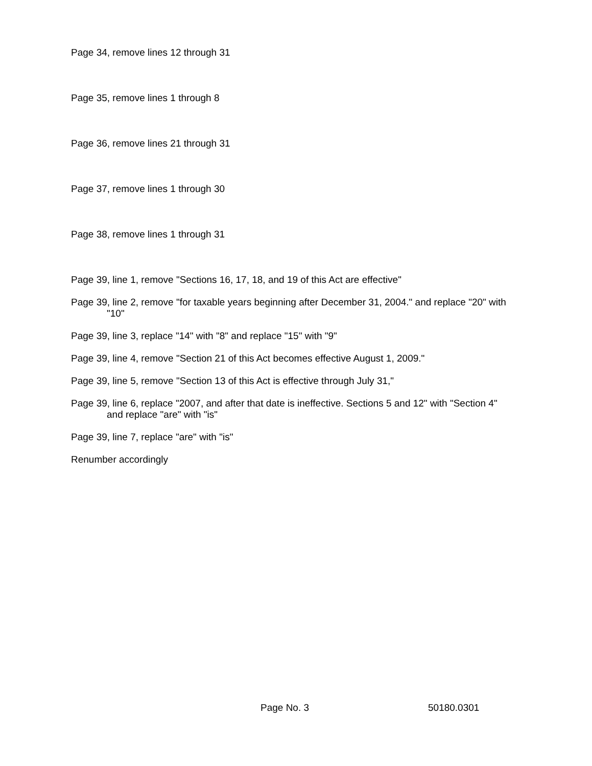Page 34, remove lines 12 through 31
Page 35, remove lines 1 through 8
Page 36, remove lines 21 through 31
Page 37, remove lines 1 through 30
Page 38, remove lines 1 through 31
Page 39, line 1, remove "Sections 16, 17, 18, and 19 of this Act are effective"
Page 39, line 2, remove "for taxable years beginning after December 31, 2004." and replace "20" with "10"
Page 39, line 3, replace "14" with "8" and replace "15" with "9"
Page 39, line 4, remove "Section 21 of this Act becomes effective August 1, 2009."
Page 39, line 5, remove "Section 13 of this Act is effective through July 31,"
Page 39, line 6, replace "2007, and after that date is ineffective. Sections 5 and 12" with "Section 4" and replace "are" with "is"
Page 39, line 7, replace "are" with "is"
Renumber accordingly
Page No. 3 50180.0301